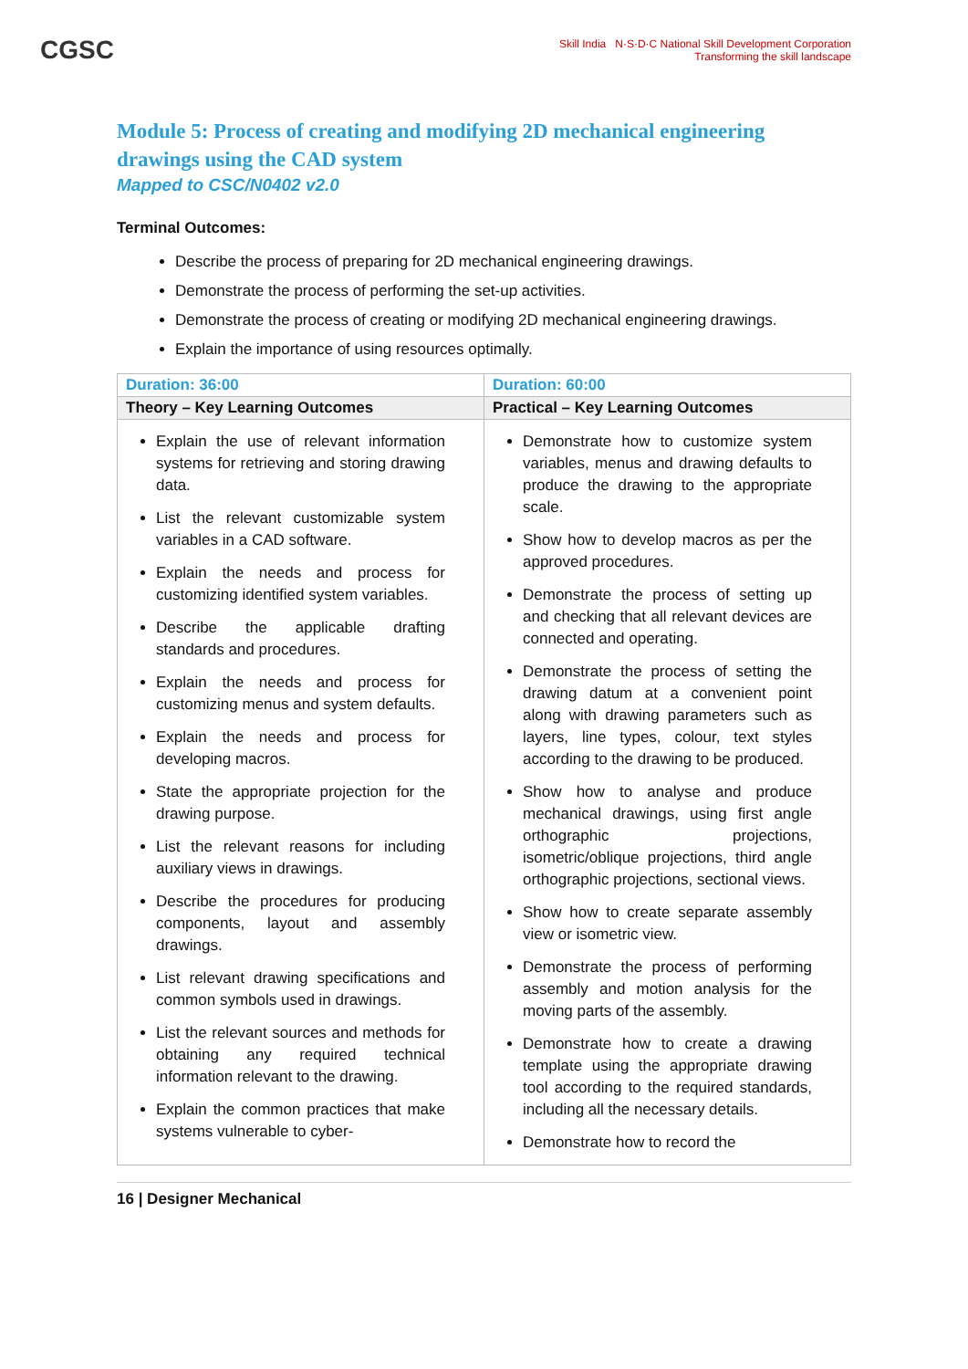CGSC
Skill India N·S·D·C National Skill Development Corporation
Transforming the skill landscape
Module 5: Process of creating and modifying 2D mechanical engineering drawings using the CAD system
Mapped to CSC/N0402 v2.0
Terminal Outcomes:
Describe the process of preparing for 2D mechanical engineering drawings.
Demonstrate the process of performing the set-up activities.
Demonstrate the process of creating or modifying 2D mechanical engineering drawings.
Explain the importance of using resources optimally.
| Duration: 36:00 | Duration: 60:00 |
| Theory – Key Learning Outcomes | Practical – Key Learning Outcomes |
| Explain the use of relevant information systems for retrieving and storing drawing data. List the relevant customizable system variables in a CAD software. Explain the needs and process for customizing identified system variables. Describe the applicable drafting standards and procedures. Explain the needs and process for customizing menus and system defaults. Explain the needs and process for developing macros. State the appropriate projection for the drawing purpose. List the relevant reasons for including auxiliary views in drawings. Describe the procedures for producing components, layout and assembly drawings. List relevant drawing specifications and common symbols used in drawings. List the relevant sources and methods for obtaining any required technical information relevant to the drawing. Explain the common practices that make systems vulnerable to cyber- | Demonstrate how to customize system variables, menus and drawing defaults to produce the drawing to the appropriate scale. Show how to develop macros as per the approved procedures. Demonstrate the process of setting up and checking that all relevant devices are connected and operating. Demonstrate the process of setting the drawing datum at a convenient point along with drawing parameters such as layers, line types, colour, text styles according to the drawing to be produced. Show how to analyse and produce mechanical drawings, using first angle orthographic projections, isometric/oblique projections, third angle orthographic projections, sectional views. Show how to create separate assembly view or isometric view. Demonstrate the process of performing assembly and motion analysis for the moving parts of the assembly. Demonstrate how to create a drawing template using the appropriate drawing tool according to the required standards, including all the necessary details. Demonstrate how to record the |
16 | Designer Mechanical